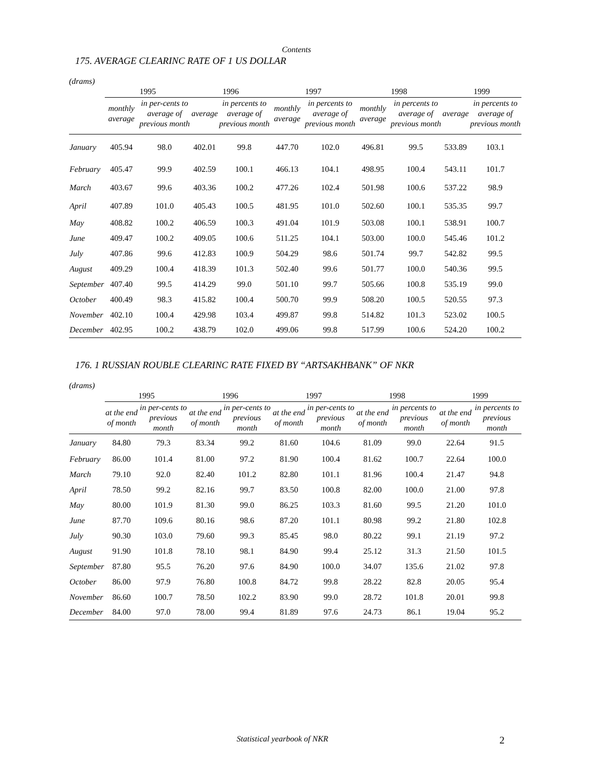Contents
175. AVERAGE CLEARINC RATE OF 1 US DOLLAR
(drams)
| | 1995 | | 1996 | | 1997 | | 1998 | | 1999 | |
| --- | --- | --- | --- | --- | --- | --- | --- | --- | --- | --- |
| | monthly average | in per-cents to average of previous month | average | in percents to average of previous month | monthly average | in percents to average of previous month | monthly average | in percents to average of previous month | average | in percents to average of previous month |
| January | 405.94 | 98.0 | 402.01 | 99.8 | 447.70 | 102.0 | 496.81 | 99.5 | 533.89 | 103.1 |
| February | 405.47 | 99.9 | 402.59 | 100.1 | 466.13 | 104.1 | 498.95 | 100.4 | 543.11 | 101.7 |
| March | 403.67 | 99.6 | 403.36 | 100.2 | 477.26 | 102.4 | 501.98 | 100.6 | 537.22 | 98.9 |
| April | 407.89 | 101.0 | 405.43 | 100.5 | 481.95 | 101.0 | 502.60 | 100.1 | 535.35 | 99.7 |
| May | 408.82 | 100.2 | 406.59 | 100.3 | 491.04 | 101.9 | 503.08 | 100.1 | 538.91 | 100.7 |
| June | 409.47 | 100.2 | 409.05 | 100.6 | 511.25 | 104.1 | 503.00 | 100.0 | 545.46 | 101.2 |
| July | 407.86 | 99.6 | 412.83 | 100.9 | 504.29 | 98.6 | 501.74 | 99.7 | 542.82 | 99.5 |
| August | 409.29 | 100.4 | 418.39 | 101.3 | 502.40 | 99.6 | 501.77 | 100.0 | 540.36 | 99.5 |
| September | 407.40 | 99.5 | 414.29 | 99.0 | 501.10 | 99.7 | 505.66 | 100.8 | 535.19 | 99.0 |
| October | 400.49 | 98.3 | 415.82 | 100.4 | 500.70 | 99.9 | 508.20 | 100.5 | 520.55 | 97.3 |
| November | 402.10 | 100.4 | 429.98 | 103.4 | 499.87 | 99.8 | 514.82 | 101.3 | 523.02 | 100.5 |
| December | 402.95 | 100.2 | 438.79 | 102.0 | 499.06 | 99.8 | 517.99 | 100.6 | 524.20 | 100.2 |
176. 1 RUSSIAN ROUBLE CLEARINC RATE FIXED BY “ARTSAKHBANK” OF NKR
(drams)
| | 1995 | | 1996 | | 1997 | | 1998 | | 1999 | |
| --- | --- | --- | --- | --- | --- | --- | --- | --- | --- | --- |
| | at the end of month | in per-cents to previous month | at the end of month | in per-cents to previous month | at the end of month | in per-cents to previous month | at the end of month | in percents to previous month | at the end of month | in percents to previous month |
| January | 84.80 | 79.3 | 83.34 | 99.2 | 81.60 | 104.6 | 81.09 | 99.0 | 22.64 | 91.5 |
| February | 86.00 | 101.4 | 81.00 | 97.2 | 81.90 | 100.4 | 81.62 | 100.7 | 22.64 | 100.0 |
| March | 79.10 | 92.0 | 82.40 | 101.2 | 82.80 | 101.1 | 81.96 | 100.4 | 21.47 | 94.8 |
| April | 78.50 | 99.2 | 82.16 | 99.7 | 83.50 | 100.8 | 82.00 | 100.0 | 21.00 | 97.8 |
| May | 80.00 | 101.9 | 81.30 | 99.0 | 86.25 | 103.3 | 81.60 | 99.5 | 21.20 | 101.0 |
| June | 87.70 | 109.6 | 80.16 | 98.6 | 87.20 | 101.1 | 80.98 | 99.2 | 21.80 | 102.8 |
| July | 90.30 | 103.0 | 79.60 | 99.3 | 85.45 | 98.0 | 80.22 | 99.1 | 21.19 | 97.2 |
| August | 91.90 | 101.8 | 78.10 | 98.1 | 84.90 | 99.4 | 25.12 | 31.3 | 21.50 | 101.5 |
| September | 87.80 | 95.5 | 76.20 | 97.6 | 84.90 | 100.0 | 34.07 | 135.6 | 21.02 | 97.8 |
| October | 86.00 | 97.9 | 76.80 | 100.8 | 84.72 | 99.8 | 28.22 | 82.8 | 20.05 | 95.4 |
| November | 86.60 | 100.7 | 78.50 | 102.2 | 83.90 | 99.0 | 28.72 | 101.8 | 20.01 | 99.8 |
| December | 84.00 | 97.0 | 78.00 | 99.4 | 81.89 | 97.6 | 24.73 | 86.1 | 19.04 | 95.2 |
Statistical yearbook of NKR 2